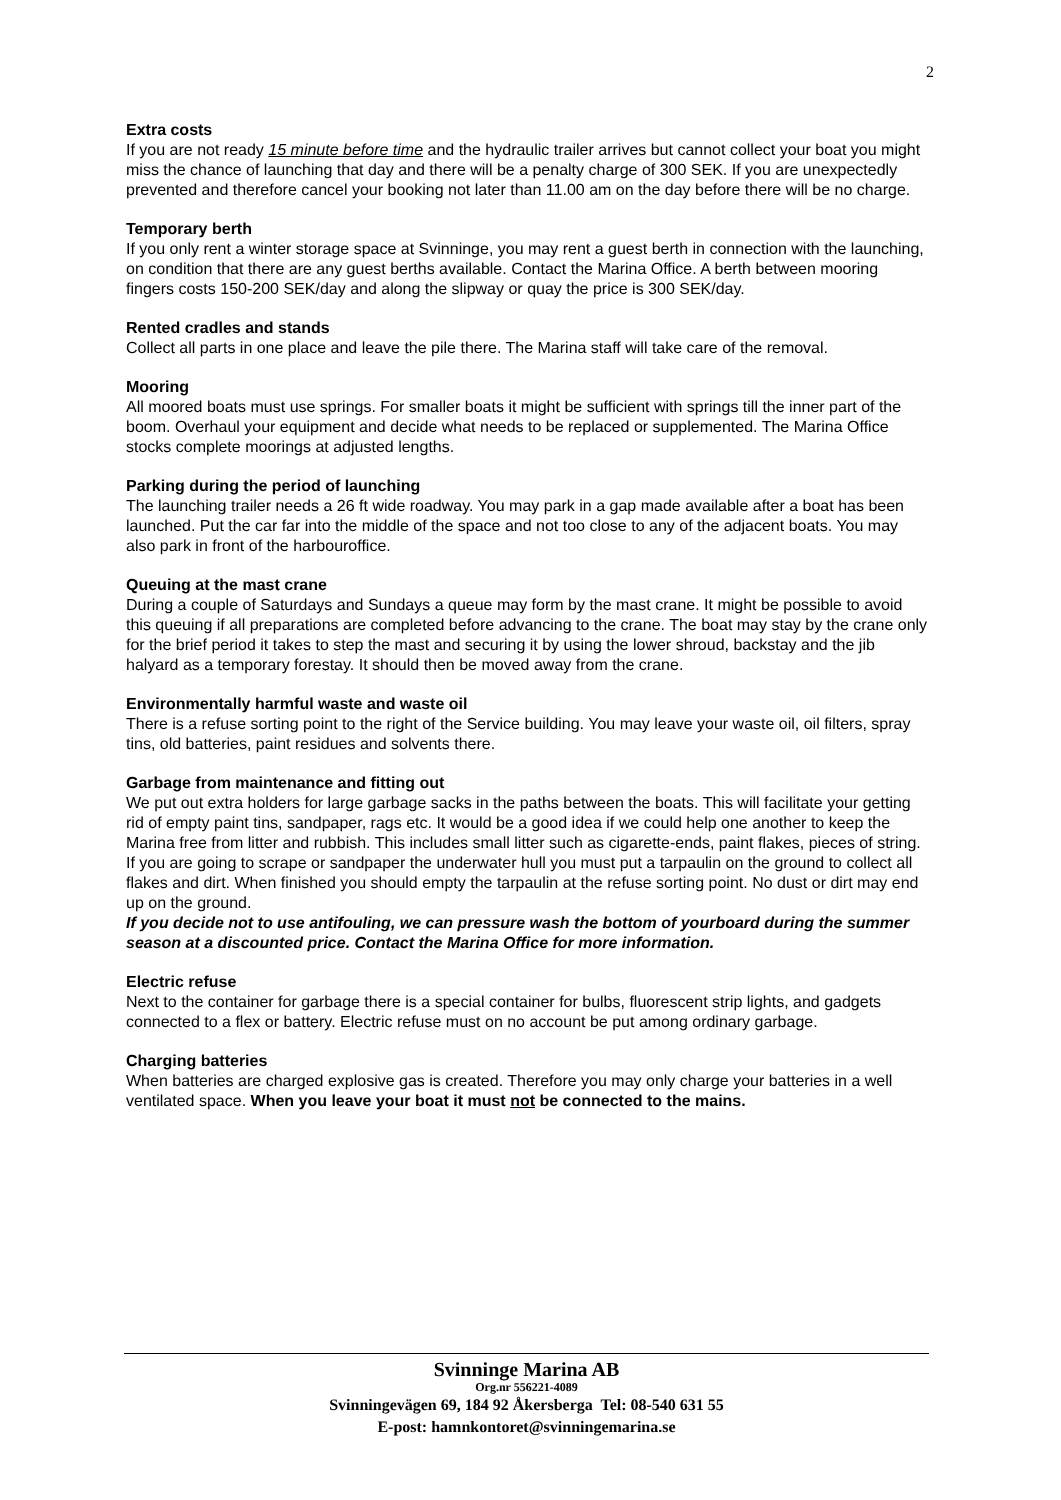2
Extra costs
If you are not ready 15 minute before time and the hydraulic trailer arrives but cannot collect your boat you might miss the chance of launching that day and there will be a penalty charge of 300 SEK. If you are unexpectedly prevented and therefore cancel your booking not later than 11.00 am on the day before there will be no charge.
Temporary berth
If you only rent a winter storage space at Svinninge, you may rent a guest berth in connection with the launching, on condition that there are any guest berths available. Contact the Marina Office. A berth between mooring fingers costs 150-200 SEK/day and along the slipway or quay the price is 300 SEK/day.
Rented cradles and stands
Collect all parts in one place and leave the pile there. The Marina staff will take care of the removal.
Mooring
All moored boats must use springs. For smaller boats it might be sufficient with springs till the inner part of the boom. Overhaul your equipment and decide what needs to be replaced or supplemented. The Marina Office stocks complete moorings at adjusted lengths.
Parking during the period of launching
The launching trailer needs a 26 ft wide roadway. You may park in a gap made available after a boat has been launched. Put the car far into the middle of the space and not too close to any of the adjacent boats. You may also park in front of the harbouroffice.
Queuing at the mast crane
During a couple of Saturdays and Sundays a queue may form by the mast crane. It might be possible to avoid this queuing if all preparations are completed before advancing to the crane. The boat may stay by the crane only for the brief period it takes to step the mast and securing it by using the lower shroud, backstay and the jib halyard as a temporary forestay. It should then be moved away from the crane.
Environmentally harmful waste and waste oil
There is a refuse sorting point to the right of the Service building. You may leave your waste oil, oil filters, spray tins, old batteries, paint residues and solvents there.
Garbage from maintenance and fitting out
We put out extra holders for large garbage sacks in the paths between the boats. This will facilitate your getting rid of empty paint tins, sandpaper, rags etc. It would be a good idea if we could help one another to keep the Marina free from litter and rubbish. This includes small litter such as cigarette-ends, paint flakes, pieces of string. If you are going to scrape or sandpaper the underwater hull you must put a tarpaulin on the ground to collect all flakes and dirt. When finished you should empty the tarpaulin at the refuse sorting point. No dust or dirt may end up on the ground.
If you decide not to use antifouling, we can pressure wash the bottom of yourboard during the summer season at a discounted price. Contact the Marina Office for more information.
Electric refuse
Next to the container for garbage there is a special container for bulbs, fluorescent strip lights, and gadgets connected to a flex or battery. Electric refuse must on no account be put among ordinary garbage.
Charging batteries
When batteries are charged explosive gas is created. Therefore you may only charge your batteries in a well ventilated space. When you leave your boat it must not be connected to the mains.
Svinninge Marina AB
Org.nr 556221-4089
Svinningevägen 69, 184 92 Åkersberga Tel: 08-540 631 55
E-post: hamnkontoret@svinningemarina.se